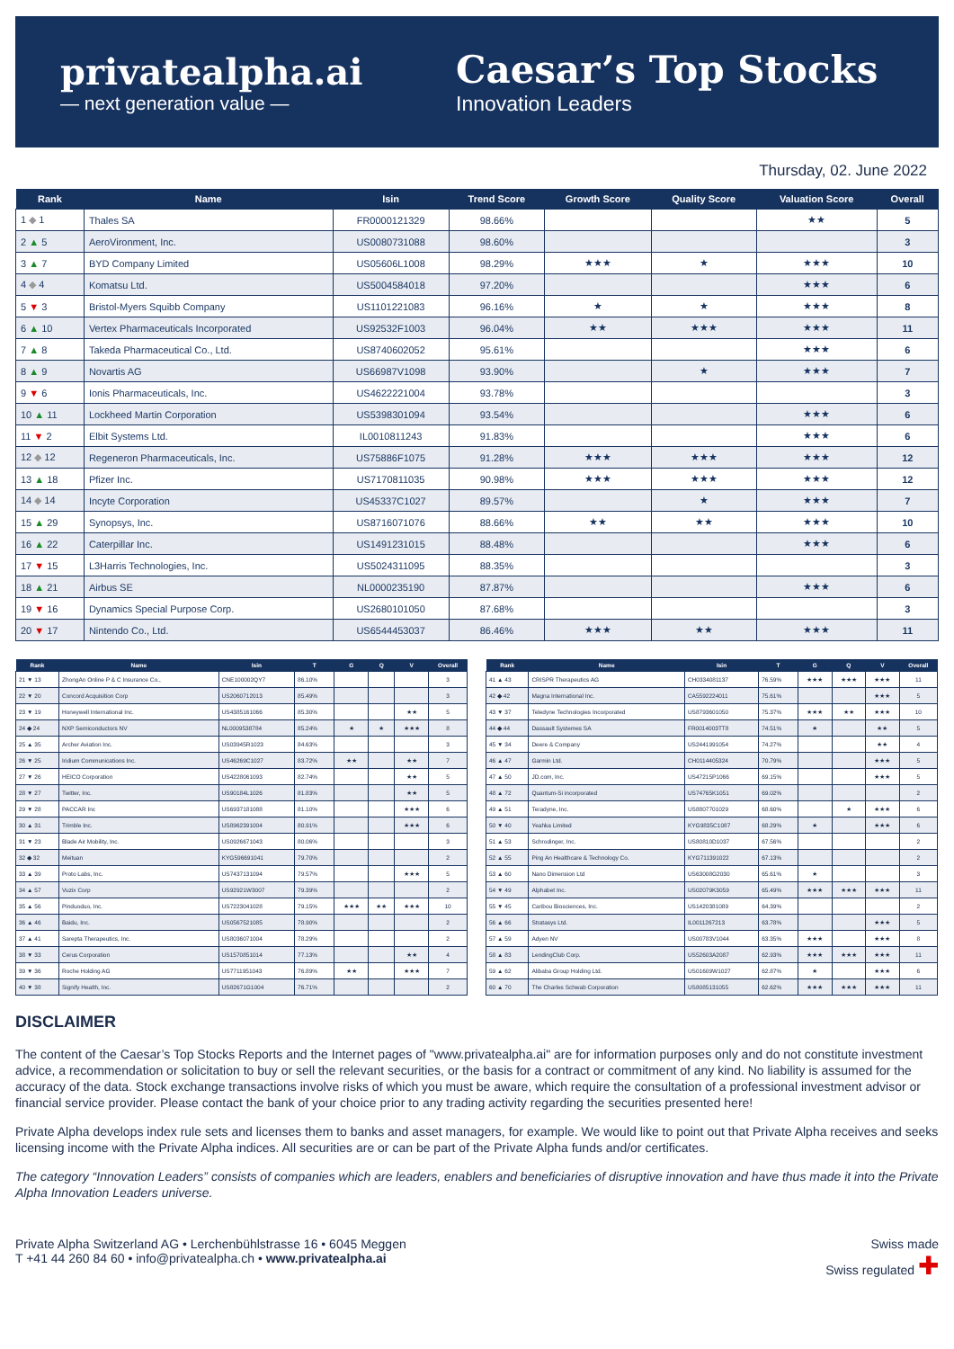privatealpha.ai
— next generation value —
Caesar’s Top Stocks
Innovation Leaders
Thursday, 02. June 2022
| Rank | Name | Isin | Trend Score | Growth Score | Quality Score | Valuation Score | Overall |
| --- | --- | --- | --- | --- | --- | --- | --- |
| 1 ◆ 1 | Thales SA | FR0000121329 | 98.66% | | | ★★ | 5 |
| 2 ▲ 5 | AeroVironment, Inc. | US0080731088 | 98.60% | | | | 3 |
| 3 ▲ 7 | BYD Company Limited | US05606L1008 | 98.29% | ★★★ | ★ | ★★★ | 10 |
| 4 ◆ 4 | Komatsu Ltd. | US5004584018 | 97.20% | | | ★★★ | 6 |
| 5 ▼ 3 | Bristol-Myers Squibb Company | US1101221083 | 96.16% | ★ | ★ | ★★★ | 8 |
| 6 ▲ 10 | Vertex Pharmaceuticals Incorporated | US92532F1003 | 96.04% | ★★ | ★★★ | ★★★ | 11 |
| 7 ▲ 8 | Takeda Pharmaceutical Co., Ltd. | US8740602052 | 95.61% | | | ★★★ | 6 |
| 8 ▲ 9 | Novartis AG | US66987V1098 | 93.90% | | ★ | ★★★ | 7 |
| 9 ▼ 6 | Ionis Pharmaceuticals, Inc. | US4622221004 | 93.78% | | | | 3 |
| 10 ▲ 11 | Lockheed Martin Corporation | US5398301094 | 93.54% | | | ★★★ | 6 |
| 11 ▼ 2 | Elbit Systems Ltd. | IL0010811243 | 91.83% | | | ★★★ | 6 |
| 12 ◆ 12 | Regeneron Pharmaceuticals, Inc. | US75886F1075 | 91.28% | ★★★ | ★★★ | ★★★ | 12 |
| 13 ▲ 18 | Pfizer Inc. | US7170811035 | 90.98% | ★★★ | ★★★ | ★★★ | 12 |
| 14 ◆ 14 | Incyte Corporation | US45337C1027 | 89.57% | | ★ | ★★★ | 7 |
| 15 ▲ 29 | Synopsys, Inc. | US8716071076 | 88.66% | ★★ | ★★ | ★★★ | 10 |
| 16 ▲ 22 | Caterpillar Inc. | US1491231015 | 88.48% | | | ★★★ | 6 |
| 17 ▼ 15 | L3Harris Technologies, Inc. | US5024311095 | 88.35% | | | | 3 |
| 18 ▲ 21 | Airbus SE | NL0000235190 | 87.87% | | | ★★★ | 6 |
| 19 ▼ 16 | Dynamics Special Purpose Corp. | US2680101050 | 87.68% | | | | 3 |
| 20 ▼ 17 | Nintendo Co., Ltd. | US6544453037 | 86.46% | ★★★ | ★★ | ★★★ | 11 |
| Rank | Name | Isin | T | G | Q | V | Overall |
| --- | --- | --- | --- | --- | --- | --- | --- |
| 21 ▼ 13 | ZhongAn Online P & C Insurance Co., | CNE100002QY7 | 86.10% | | | | 3 |
| 22 ▼ 20 | Concord Acquisition Corp | US2060712013 | 85.49% | | | | 3 |
| 23 ▼ 19 | Honeywell International Inc. | US4385161066 | 85.30% | | | ★★ | 5 |
| 24 ◆ 24 | NXP Semiconductors NV | NL0009538784 | 85.24% | ★ | ★ | ★★★ | 8 |
| 25 ▲ 35 | Archer Aviation Inc. | US03945R1023 | 84.63% | | | | 3 |
| 26 ▼ 25 | Iridium Communications Inc. | US46269C1027 | 83.72% | ★★ | | ★★ | 7 |
| 27 ▼ 26 | HEICO Corporation | US4228061093 | 82.74% | | | ★★ | 5 |
| 28 ▼ 27 | Twitter, Inc. | US90184L1026 | 81.83% | | | ★★ | 5 |
| 29 ▼ 28 | PACCAR Inc | US6937181088 | 81.10% | | | ★★★ | 6 |
| 30 ▲ 31 | Trimble Inc. | US8962391004 | 80.91% | | | ★★★ | 6 |
| 31 ▼ 23 | Blade Air Mobility, Inc. | US0926671043 | 80.06% | | | | 3 |
| 32 ◆ 32 | Meituan | KYG596691041 | 79.70% | | | | 2 |
| 33 ▲ 39 | Proto Labs, Inc. | US7437131094 | 79.57% | | | ★★★ | 5 |
| 34 ▲ 57 | Vuzix Corp | US92921W3007 | 79.39% | | | | 2 |
| 35 ▲ 56 | Pinduoduo, Inc. | US7223041028 | 79.15% | ★★★ | ★★ | ★★★ | 10 |
| 36 ▲ 46 | Baidu, Inc. | US0567521085 | 78.90% | | | | 2 |
| 37 ▲ 41 | Sarepta Therapeutics, Inc. | US8036071004 | 78.29% | | | | 2 |
| 38 ▼ 33 | Cerus Corporation | US1570851014 | 77.13% | | | ★★ | 4 |
| 39 ▼ 36 | Roche Holding AG | US7711951043 | 76.89% | ★★ | | ★★★ | 7 |
| 40 ▼ 38 | Signify Health, Inc. | US82671G1004 | 76.71% | | | | 2 |
| Rank | Name | Isin | T | G | Q | V | Overall |
| --- | --- | --- | --- | --- | --- | --- | --- |
| 41 ▲ 43 | CRISPR Therapeutics AG | CH0334081137 | 76.59% | ★★★ | ★★★ | ★★★ | 11 |
| 42 ◆ 42 | Magna International Inc. | CA5592224011 | 75.61% | | | ★★★ | 5 |
| 43 ▼ 37 | Teledyne Technologies Incorporated | US8793601050 | 75.37% | ★★★ | ★★ | ★★★ | 10 |
| 44 ◆ 44 | Dassault Systemes SA | FR0014003TT8 | 74.51% | ★ | | ★★ | 5 |
| 45 ▼ 34 | Deere & Company | US2441991054 | 74.27% | | | ★★ | 4 |
| 46 ▲ 47 | Garmin Ltd. | CH0114405324 | 70.79% | | | ★★★ | 5 |
| 47 ▲ 50 | JD.com, Inc. | US47215P1066 | 69.15% | | | ★★★ | 5 |
| 48 ▲ 72 | Quantum-Si incorporated | US74765K1051 | 69.02% | | | | 2 |
| 49 ▲ 51 | Teradyne, Inc. | US8807701029 | 68.60% | | ★ | ★★★ | 6 |
| 50 ▼ 40 | Yeahka Limited | KYG9835C1087 | 68.29% | ★ | | ★★★ | 6 |
| 51 ▲ 53 | Schrodinger, Inc. | US80810D1037 | 67.56% | | | | 2 |
| 52 ▲ 55 | Ping An Healthcare & Technology Co. | KYG711391022 | 67.13% | | | | 2 |
| 53 ▲ 60 | Nano Dimension Ltd | US63008G2030 | 65.61% | ★ | | | 3 |
| 54 ▼ 49 | Alphabet Inc. | US02079K3059 | 65.49% | ★★★ | ★★★ | ★★★ | 11 |
| 55 ▼ 45 | Caribou Biosciences, Inc. | US1420381089 | 64.39% | | | | 2 |
| 56 ▲ 66 | Stratasys Ltd. | IL0011267213 | 63.78% | | | ★★★ | 5 |
| 57 ▲ 59 | Adyen NV | US00783V1044 | 63.35% | ★★★ | | ★★★ | 8 |
| 58 ▲ 83 | LendingClub Corp. | US52603A2087 | 62.93% | ★★★ | ★★★ | ★★★ | 11 |
| 59 ▲ 62 | Alibaba Group Holding Ltd. | US01609W1027 | 62.87% | ★ | | ★★★ | 6 |
| 60 ▲ 70 | The Charles Schwab Corporation | US8085131055 | 62.62% | ★★★ | ★★★ | ★★★ | 11 |
DISCLAIMER
The content of the Caesar’s Top Stocks Reports and the Internet pages of "www.privatealpha.ai" are for information purposes only and do not constitute investment advice, a recommendation or solicitation to buy or sell the relevant securities, or the basis for a contract or commitment of any kind. No liability is assumed for the accuracy of the data. Stock exchange transactions involve risks of which you must be aware, which require the consultation of a professional investment advisor or financial service provider. Please contact the bank of your choice prior to any trading activity regarding the securities presented here!
Private Alpha develops index rule sets and licenses them to banks and asset managers, for example. We would like to point out that Private Alpha receives and seeks licensing income with the Private Alpha indices. All securities are or can be part of the Private Alpha funds and/or certificates.
The category “Innovation Leaders” consists of companies which are leaders, enablers and beneficiaries of disruptive innovation and have thus made it into the Private Alpha Innovation Leaders universe.
Private Alpha Switzerland AG • Lerchenbühlstrasse 16 • 6045 Meggen
T +41 44 260 84 60 • info@privatealpha.ch • www.privatealpha.ai
Swiss made
Swiss regulated ✚